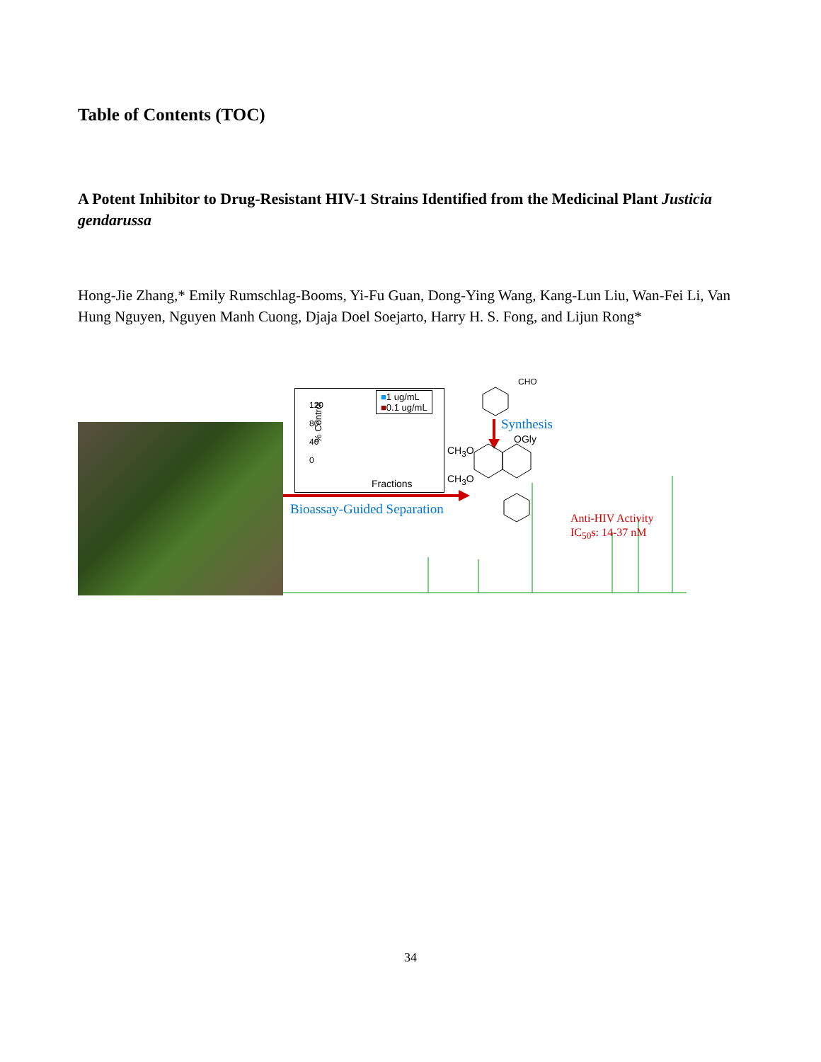Table of Contents (TOC)
A Potent Inhibitor to Drug-Resistant HIV-1 Strains Identified from the Medicinal Plant Justicia gendarussa
Hong-Jie Zhang,* Emily Rumschlag-Booms, Yi-Fu Guan, Dong-Ying Wang, Kang-Lun Liu, Wan-Fei Li, Van Hung Nguyen, Nguyen Manh Cuong, Djaja Doel Soejarto, Harry H. S. Fong, and Lijun Rong*
■1 ug/mL
■0.1 ug/mL
% Control
120
80
40
0
Fractions
Synthesis
Bioassay-Guided Separation
CHO
OGly
CH<sub>3</sub>O
CH<sub>3</sub>O
Anti-HIV Activity
IC<sub>50</sub>s: 14-37 nM
34